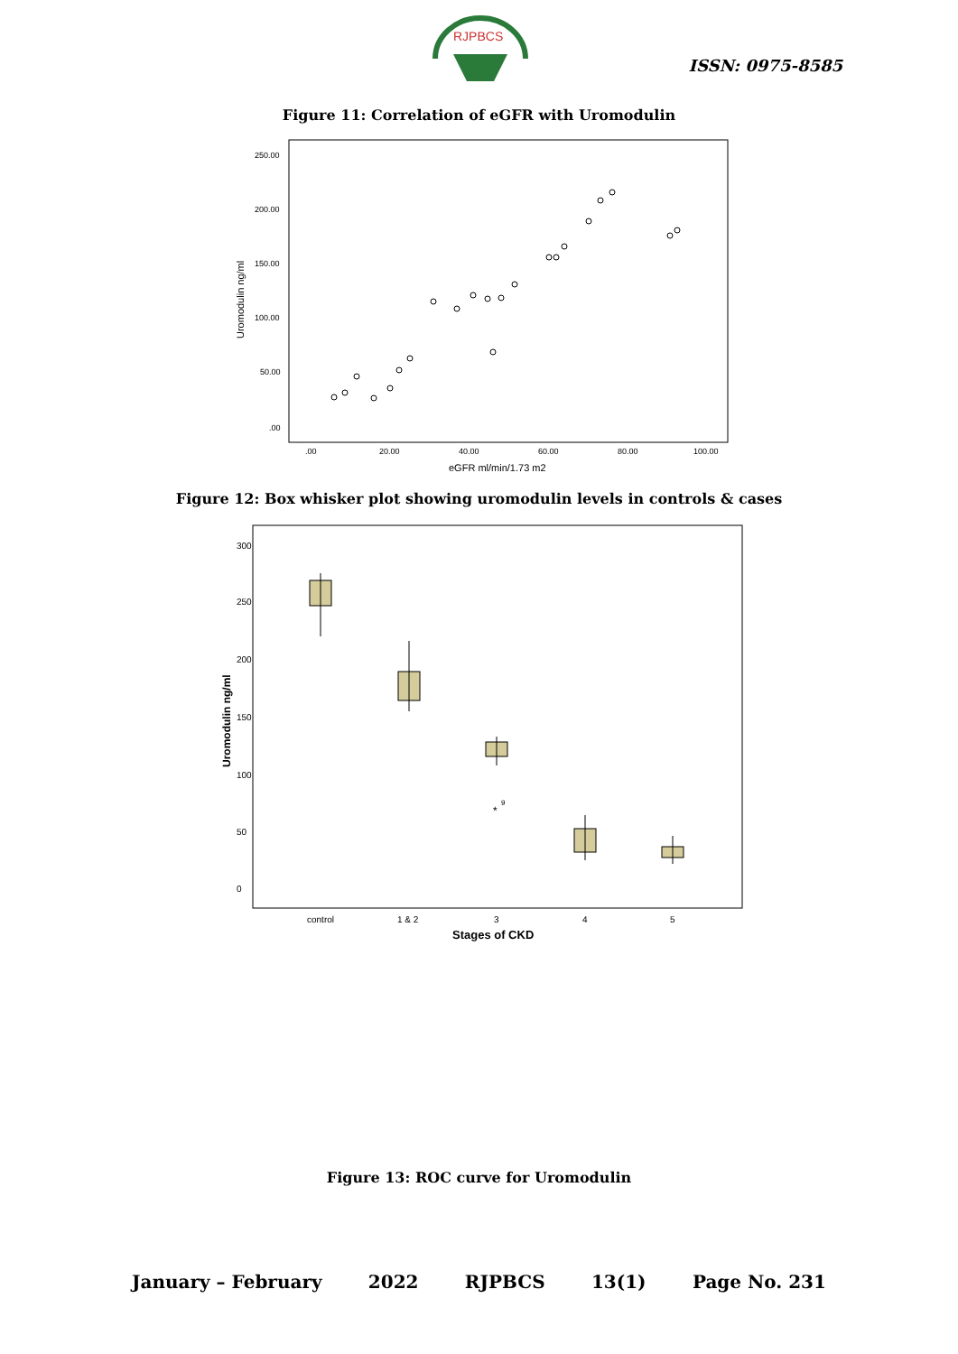RJPBCS
ISSN: 0975-8585
Figure 11: Correlation of eGFR with Uromodulin
Uromodulin ng/ml
250.00
200.00
150.00
100.00
50.00
.00
.00
20.00
40.00
60.00
80.00
100.00
eGFR ml/min/1.73 m2
Figure 12: Box whisker plot showing uromodulin levels in controls & cases
Uromodulin ng/ml
0
50
100
150
200
250
300
*
9
control
1 & 2
3
4
5
Stages of CKD
Figure 13: ROC curve for Uromodulin
January – February 2022 RJPBCS 13(1) Page No. 231